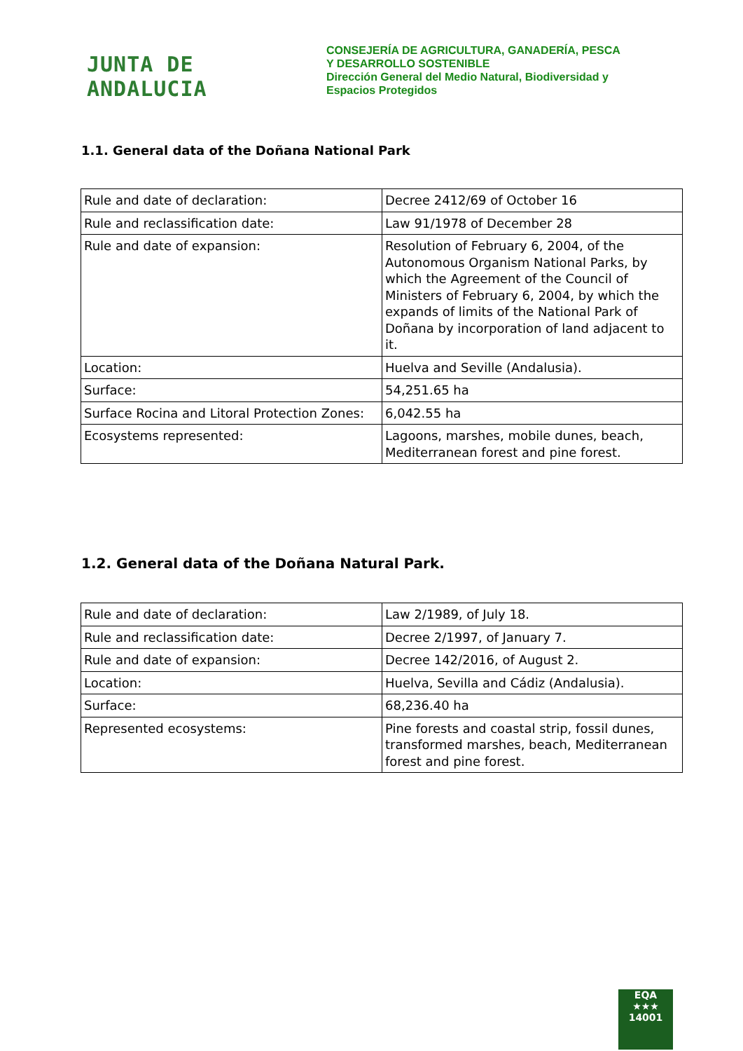JUNTA DE ANDALUCIA
CONSEJERÍA DE AGRICULTURA, GANADERÍA, PESCA
Y DESARROLLO SOSTENIBLE
Dirección General del Medio Natural, Biodiversidad y
Espacios Protegidos
1.1. General data of the Doñana National Park
| Rule and date of declaration: | Decree 2412/69 of October 16 |
| Rule and reclassification date: | Law 91/1978 of December 28 |
| Rule and date of expansion: | Resolution of February 6, 2004, of the Autonomous Organism National Parks, by which the Agreement of the Council of Ministers of February 6, 2004, by which the expands of limits of the National Park of Doñana by incorporation of land adjacent to it. |
| Location: | Huelva and Seville (Andalusia). |
| Surface: | 54,251.65 ha |
| Surface Rocina and Litoral Protection Zones: | 6,042.55 ha |
| Ecosystems represented: | Lagoons, marshes, mobile dunes, beach, Mediterranean forest and pine forest. |
1.2. General data of the Doñana Natural Park.
| Rule and date of declaration: | Law 2/1989, of July 18. |
| Rule and reclassification date: | Decree 2/1997, of January 7. |
| Rule and date of expansion: | Decree 142/2016, of August 2. |
| Location: | Huelva, Sevilla and Cádiz (Andalusia). |
| Surface: | 68,236.40 ha |
| Represented ecosystems: | Pine forests and coastal strip, fossil dunes, transformed marshes, beach, Mediterranean forest and pine forest. |
EQA
★★★
14001